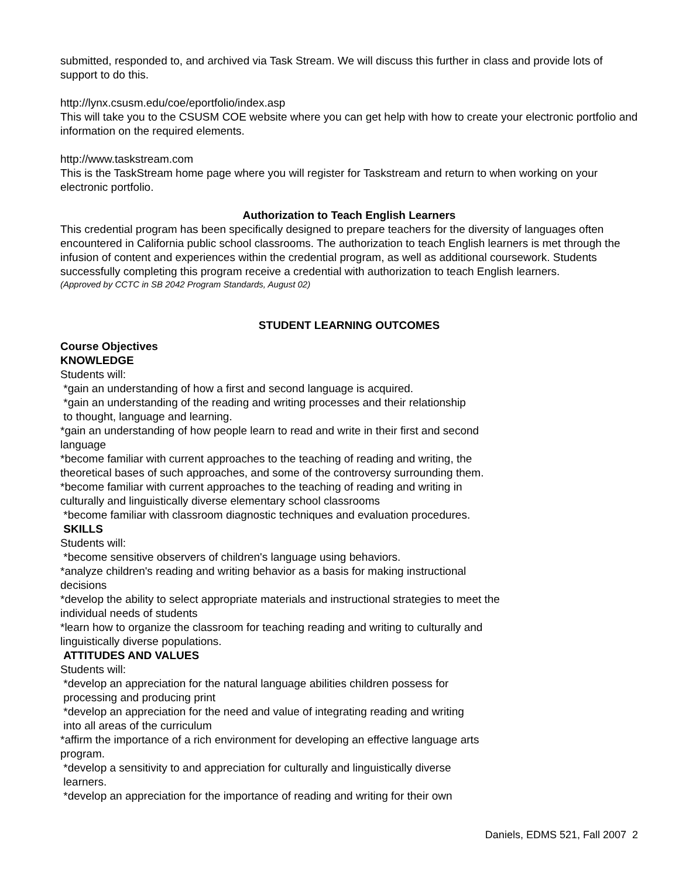submitted, responded to, and archived via Task Stream. We will discuss this further in class and provide lots of support to do this.
http://lynx.csusm.edu/coe/eportfolio/index.asp
This will take you to the CSUSM COE website where you can get help with how to create your electronic portfolio and information on the required elements.
http://www.taskstream.com
This is the TaskStream home page where you will register for Taskstream and return to when working on your electronic portfolio.
Authorization to Teach English Learners
This credential program has been specifically designed to prepare teachers for the diversity of languages often encountered in California public school classrooms. The authorization to teach English learners is met through the infusion of content and experiences within the credential program, as well as additional coursework. Students successfully completing this program receive a credential with authorization to teach English learners.
(Approved by CCTC in SB 2042 Program Standards, August 02)
STUDENT LEARNING OUTCOMES
Course Objectives
KNOWLEDGE
Students will:
*gain an understanding of how a first and second language is acquired.
*gain an understanding of the reading and writing processes and their relationship
to thought, language and learning.
*gain an understanding of how people learn to read and write in their first and second
language
*become familiar with current approaches to the teaching of reading and writing, the
theoretical bases of such approaches, and some of the controversy surrounding them.
*become familiar with current approaches to the teaching of reading and writing in
culturally and linguistically diverse elementary school classrooms
*become familiar with classroom diagnostic techniques and evaluation procedures.
SKILLS
Students will:
*become sensitive observers of children's language using behaviors.
*analyze children's reading and writing behavior as a basis for making instructional
decisions
*develop the ability to select appropriate materials and instructional strategies to meet the
individual needs of students
*learn how to organize the classroom for teaching reading and writing to culturally and
linguistically diverse populations.
ATTITUDES AND VALUES
Students will:
*develop an appreciation for the natural language abilities children possess for
processing and producing print
*develop an appreciation for the need and value of integrating reading and writing
into all areas of the curriculum
*affirm the importance of a rich environment for developing an effective language arts
program.
*develop a sensitivity to and appreciation for culturally and linguistically diverse
learners.
*develop an appreciation for the importance of reading and writing for their own
Daniels, EDMS 521, Fall 2007 2